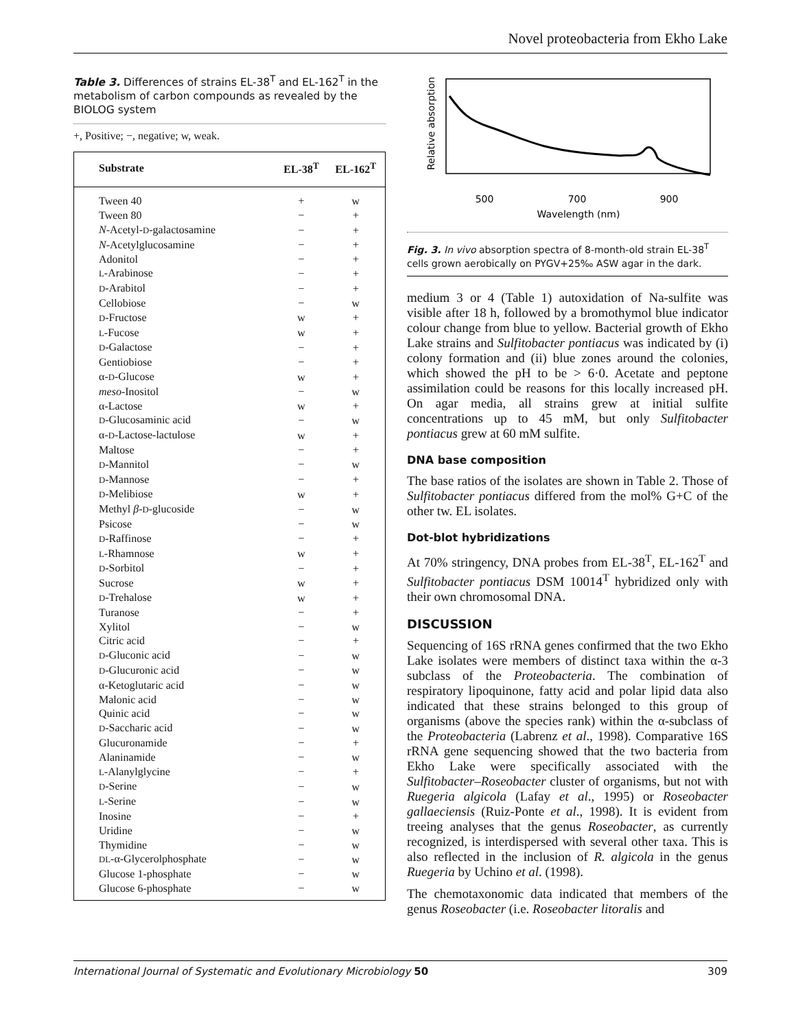Novel proteobacteria from Ekho Lake
Table 3. Differences of strains EL-38<sup>T</sup> and EL-162<sup>T</sup> in the metabolism of carbon compounds as revealed by the BIOLOG system
+, Positive; −, negative; w, weak.
| Substrate | EL-38<sup>T</sup> | EL-162<sup>T</sup> |
| --- | --- | --- |
| Tween 40 | + | w |
| Tween 80 | − | + |
| N -Acetyl- D -galactosamine | − | + |
| N -Acetylglucosamine | − | + |
| Adonitol | − | + |
| L -Arabinose | − | + |
| D -Arabitol | − | + |
| Cellobiose | − | w |
| D -Fructose | w | + |
| L -Fucose | w | + |
| D -Galactose | − | + |
| Gentiobiose | − | + |
| α- D -Glucose | w | + |
| meso -Inositol | − | w |
| α-Lactose | w | + |
| D -Glucosaminic acid | − | w |
| α- D -Lactose-lactulose | w | + |
| Maltose | − | + |
| D -Mannitol | − | w |
| D -Mannose | − | + |
| D -Melibiose | w | + |
| Methyl β - D -glucoside | − | w |
| Psicose | − | w |
| D -Raffinose | − | + |
| L -Rhamnose | w | + |
| D -Sorbitol | − | + |
| Sucrose | w | + |
| D -Trehalose | w | + |
| Turanose | − | + |
| Xylitol | − | w |
| Citric acid | − | + |
| D -Gluconic acid | − | w |
| D -Glucuronic acid | − | w |
| α-Ketoglutaric acid | − | w |
| Malonic acid | − | w |
| Quinic acid | − | w |
| D -Saccharic acid | − | w |
| Glucuronamide | − | + |
| Alaninamide | − | w |
| L -Alanylglycine | − | + |
| D -Serine | − | w |
| L -Serine | − | w |
| Inosine | − | + |
| Uridine | − | w |
| Thymidine | − | w |
| DL -α-Glycerolphosphate | − | w |
| Glucose 1-phosphate | − | w |
| Glucose 6-phosphate | − | w |
Relative absorption
500
700
900
Wavelength (nm)
Fig. 3. In vivo absorption spectra of 8-month-old strain EL-38<sup>T</sup> cells grown aerobically on PYGV+25‰ ASW agar in the dark.
medium 3 or 4 (Table 1) autoxidation of Na-sulfite was visible after 18 h, followed by a bromothymol blue indicator colour change from blue to yellow. Bacterial growth of Ekho Lake strains and Sulfitobacter pontiacus was indicated by (i) colony formation and (ii) blue zones around the colonies, which showed the pH to be > 6·0. Acetate and peptone assimilation could be reasons for this locally increased pH. On agar media, all strains grew at initial sulfite concentrations up to 45 mM, but only Sulfitobacter pontiacus grew at 60 mM sulfite.
DNA base composition
The base ratios of the isolates are shown in Table 2. Those of Sulfitobacter pontiacus differed from the mol% G+C of the other tw. EL isolates.
Dot-blot hybridizations
At 70% stringency, DNA probes from EL-38<sup>T</sup>, EL-162<sup>T</sup> and Sulfitobacter pontiacus DSM 10014<sup>T</sup> hybridized only with their own chromosomal DNA.
DISCUSSION
Sequencing of 16S rRNA genes confirmed that the two Ekho Lake isolates were members of distinct taxa within the α-3 subclass of the Proteobacteria. The combination of respiratory lipoquinone, fatty acid and polar lipid data also indicated that these strains belonged to this group of organisms (above the species rank) within the α-subclass of the Proteobacteria (Labrenz et al., 1998). Comparative 16S rRNA gene sequencing showed that the two bacteria from Ekho Lake were specifically associated with the Sulfitobacter–Roseobacter cluster of organisms, but not with Ruegeria algicola (Lafay et al., 1995) or Roseobacter gallaeciensis (Ruiz-Ponte et al., 1998). It is evident from treeing analyses that the genus Roseobacter, as currently recognized, is interdispersed with several other taxa. This is also reflected in the inclusion of R. algicola in the genus Ruegeria by Uchino et al. (1998).
The chemotaxonomic data indicated that members of the genus Roseobacter (i.e. Roseobacter litoralis and
International Journal of Systematic and Evolutionary Microbiology 50 309